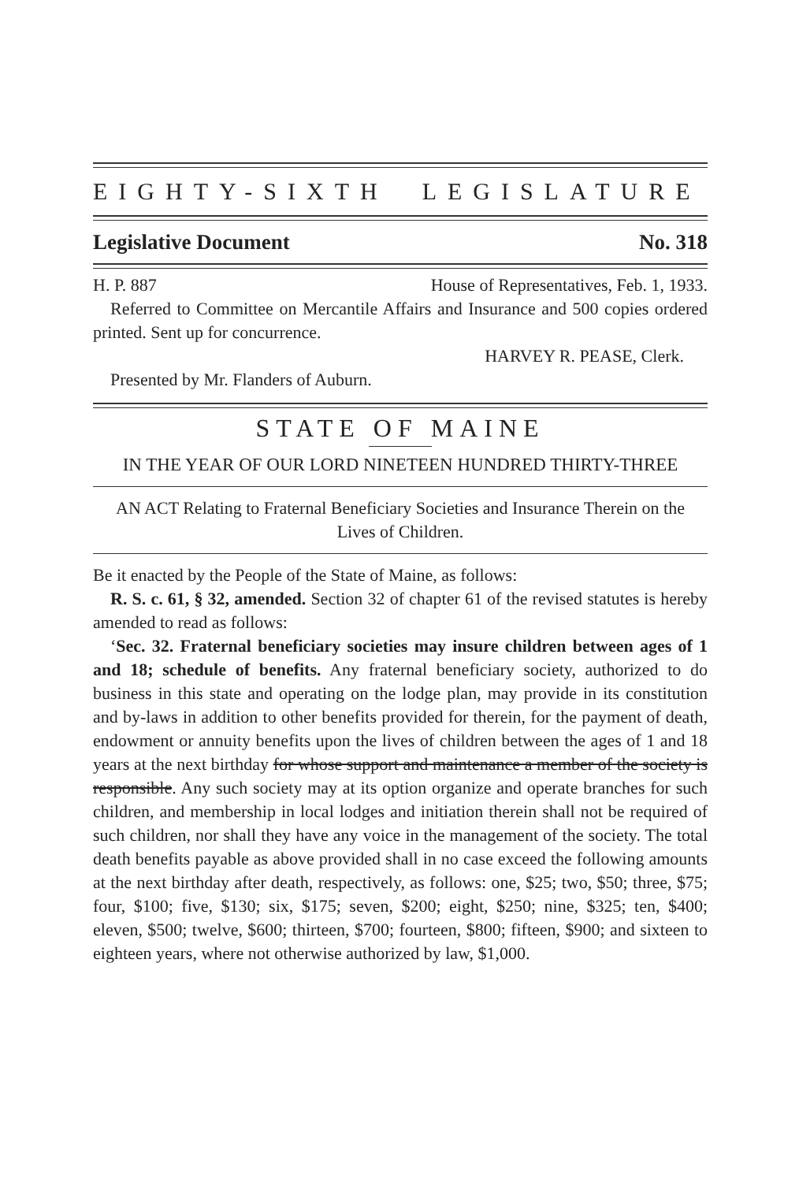EIGHTY-SIXTH LEGISLATURE
Legislative Document No. 318
H. P. 887 House of Representatives, Feb. 1, 1933.
Referred to Committee on Mercantile Affairs and Insurance and 500 copies ordered printed. Sent up for concurrence.
HARVEY R. PEASE, Clerk.
Presented by Mr. Flanders of Auburn.
STATE OF MAINE
IN THE YEAR OF OUR LORD NINETEEN HUNDRED THIRTY-THREE
AN ACT Relating to Fraternal Beneficiary Societies and Insurance Therein on the Lives of Children.
Be it enacted by the People of the State of Maine, as follows:
R. S. c. 61, § 32, amended. Section 32 of chapter 61 of the revised statutes is hereby amended to read as follows:
‘Sec. 32. Fraternal beneficiary societies may insure children between ages of 1 and 18; schedule of benefits. Any fraternal beneficiary society, authorized to do business in this state and operating on the lodge plan, may provide in its constitution and by-laws in addition to other benefits provided for therein, for the payment of death, endowment or annuity benefits upon the lives of children between the ages of 1 and 18 years at the next birthday for whose support and maintenance a member of the society is responsible. Any such society may at its option organize and operate branches for such children, and membership in local lodges and initiation therein shall not be required of such children, nor shall they have any voice in the management of the society. The total death benefits payable as above provided shall in no case exceed the following amounts at the next birthday after death, respectively, as follows: one, $25; two, $50; three, $75; four, $100; five, $130; six, $175; seven, $200; eight, $250; nine, $325; ten, $400; eleven, $500; twelve, $600; thirteen, $700; fourteen, $800; fifteen, $900; and sixteen to eighteen years, where not otherwise authorized by law, $1,000.